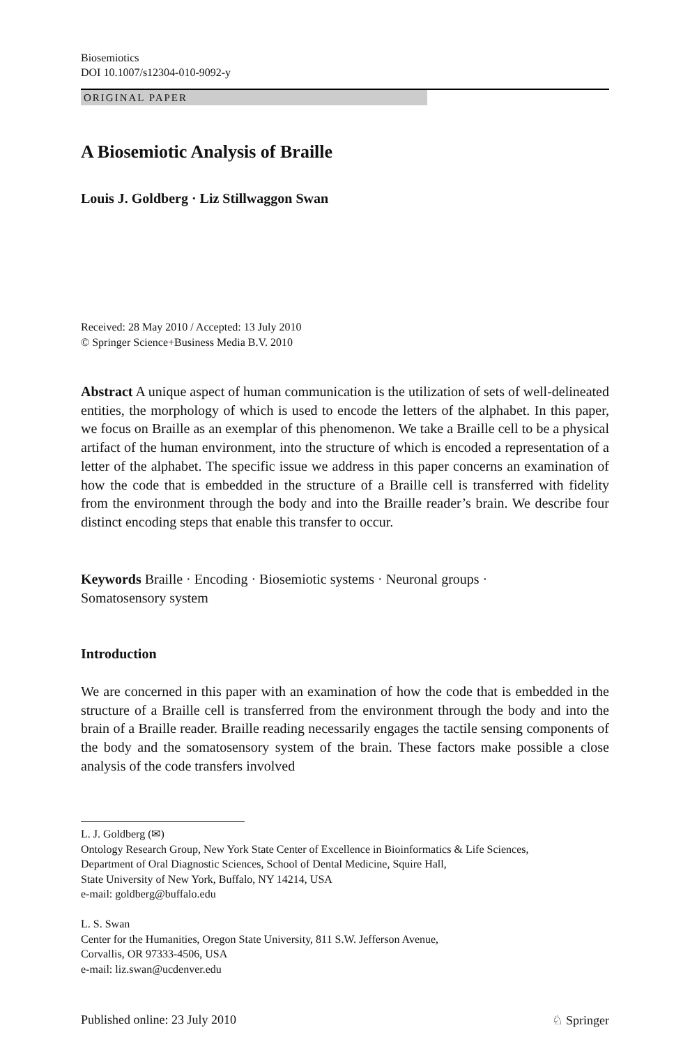Biosemiotics
DOI 10.1007/s12304-010-9092-y
ORIGINAL PAPER
A Biosemiotic Analysis of Braille
Louis J. Goldberg · Liz Stillwaggon Swan
Received: 28 May 2010 / Accepted: 13 July 2010
© Springer Science+Business Media B.V. 2010
Abstract A unique aspect of human communication is the utilization of sets of well-delineated entities, the morphology of which is used to encode the letters of the alphabet. In this paper, we focus on Braille as an exemplar of this phenomenon. We take a Braille cell to be a physical artifact of the human environment, into the structure of which is encoded a representation of a letter of the alphabet. The specific issue we address in this paper concerns an examination of how the code that is embedded in the structure of a Braille cell is transferred with fidelity from the environment through the body and into the Braille reader’s brain. We describe four distinct encoding steps that enable this transfer to occur.
Keywords Braille · Encoding · Biosemiotic systems · Neuronal groups ·
Somatosensory system
Introduction
We are concerned in this paper with an examination of how the code that is embedded in the structure of a Braille cell is transferred from the environment through the body and into the brain of a Braille reader. Braille reading necessarily engages the tactile sensing components of the body and the somatosensory system of the brain. These factors make possible a close analysis of the code transfers involved
L. J. Goldberg (✉)
Ontology Research Group, New York State Center of Excellence in Bioinformatics & Life Sciences,
Department of Oral Diagnostic Sciences, School of Dental Medicine, Squire Hall,
State University of New York, Buffalo, NY 14214, USA
e-mail: goldberg@buffalo.edu
L. S. Swan
Center for the Humanities, Oregon State University, 811 S.W. Jefferson Avenue,
Corvallis, OR 97333-4506, USA
e-mail: liz.swan@ucdenver.edu
Published online: 23 July 2010 ♘ Springer